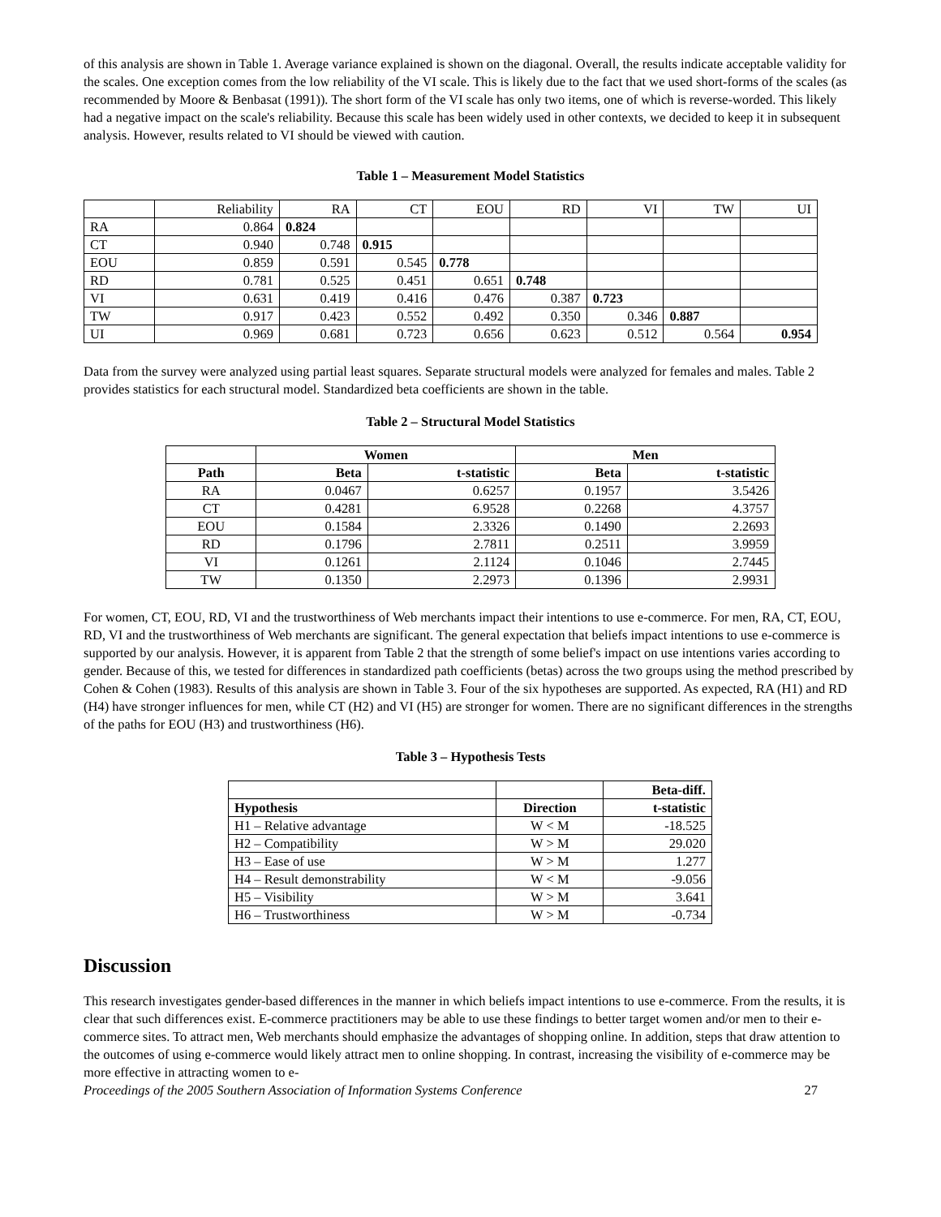of this analysis are shown in Table 1. Average variance explained is shown on the diagonal. Overall, the results indicate acceptable validity for the scales. One exception comes from the low reliability of the VI scale. This is likely due to the fact that we used short-forms of the scales (as recommended by Moore & Benbasat (1991)). The short form of the VI scale has only two items, one of which is reverse-worded. This likely had a negative impact on the scale's reliability. Because this scale has been widely used in other contexts, we decided to keep it in subsequent analysis. However, results related to VI should be viewed with caution.
Table 1 – Measurement Model Statistics
| | Reliability | RA | CT | EOU | RD | VI | TW | UI |
| RA | 0.864 | 0.824 | | | | | | |
| CT | 0.940 | 0.748 | 0.915 | | | | | |
| EOU | 0.859 | 0.591 | 0.545 | 0.778 | | | | |
| RD | 0.781 | 0.525 | 0.451 | 0.651 | 0.748 | | | |
| VI | 0.631 | 0.419 | 0.416 | 0.476 | 0.387 | 0.723 | | |
| TW | 0.917 | 0.423 | 0.552 | 0.492 | 0.350 | 0.346 | 0.887 | |
| UI | 0.969 | 0.681 | 0.723 | 0.656 | 0.623 | 0.512 | 0.564 | 0.954 |
Data from the survey were analyzed using partial least squares. Separate structural models were analyzed for females and males. Table 2 provides statistics for each structural model. Standardized beta coefficients are shown in the table.
Table 2 – Structural Model Statistics
| | Women | | Men | |
| --- | --- | --- | --- | --- |
| Path | Beta | t-statistic | Beta | t-statistic |
| RA | 0.0467 | 0.6257 | 0.1957 | 3.5426 |
| CT | 0.4281 | 6.9528 | 0.2268 | 4.3757 |
| EOU | 0.1584 | 2.3326 | 0.1490 | 2.2693 |
| RD | 0.1796 | 2.7811 | 0.2511 | 3.9959 |
| VI | 0.1261 | 2.1124 | 0.1046 | 2.7445 |
| TW | 0.1350 | 2.2973 | 0.1396 | 2.9931 |
For women, CT, EOU, RD, VI and the trustworthiness of Web merchants impact their intentions to use e-commerce. For men, RA, CT, EOU, RD, VI and the trustworthiness of Web merchants are significant. The general expectation that beliefs impact intentions to use e-commerce is supported by our analysis. However, it is apparent from Table 2 that the strength of some belief's impact on use intentions varies according to gender. Because of this, we tested for differences in standardized path coefficients (betas) across the two groups using the method prescribed by Cohen & Cohen (1983). Results of this analysis are shown in Table 3. Four of the six hypotheses are supported. As expected, RA (H1) and RD (H4) have stronger influences for men, while CT (H2) and VI (H5) are stronger for women. There are no significant differences in the strengths of the paths for EOU (H3) and trustworthiness (H6).
Table 3 – Hypothesis Tests
| | | Beta-diff. |
| Hypothesis | Direction | t-statistic |
| H1 – Relative advantage | W < M | -18.525 |
| H2 – Compatibility | W > M | 29.020 |
| H3 – Ease of use | W > M | 1.277 |
| H4 – Result demonstrability | W < M | -9.056 |
| H5 – Visibility | W > M | 3.641 |
| H6 – Trustworthiness | W > M | -0.734 |
Discussion
This research investigates gender-based differences in the manner in which beliefs impact intentions to use e-commerce. From the results, it is clear that such differences exist. E-commerce practitioners may be able to use these findings to better target women and/or men to their e-commerce sites. To attract men, Web merchants should emphasize the advantages of shopping online. In addition, steps that draw attention to the outcomes of using e-commerce would likely attract men to online shopping. In contrast, increasing the visibility of e-commerce may be more effective in attracting women to e-
Proceedings of the 2005 Southern Association of Information Systems Conference 27